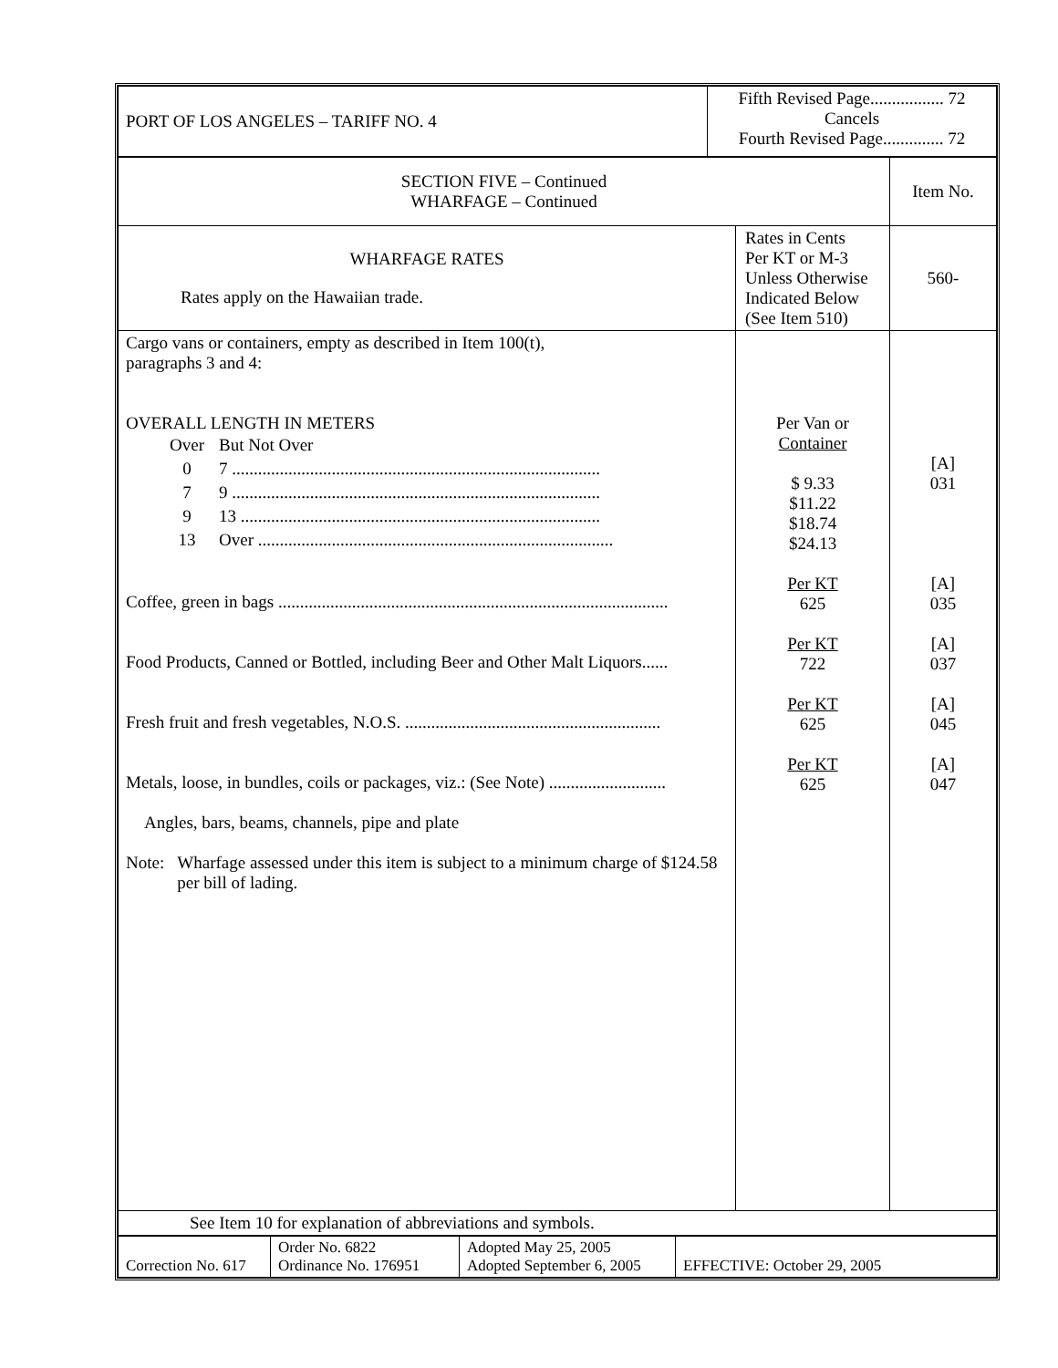| PORT OF LOS ANGELES – TARIFF NO. 4 | Fifth Revised Page................. 72 Cancels Fourth Revised Page.............. 72 |
| SECTION FIVE – Continued WHARFAGE – Continued | | Item No. |
| WHARFAGE RATES Rates apply on the Hawaiian trade. | Rates in Cents Per KT or M-3 Unless Otherwise Indicated Below (See Item 510) | 560- |
| Cargo vans or containers, empty as described in Item 100(t), paragraphs 3 and 4: OVERALL LENGTH IN METERS / Over / But Not Over / / 0 / 7 ..................................................................................... / / 7 / 9 ..................................................................................... / / 9 / 13 ................................................................................... / / 13 / Over .................................................................................. / Coffee, green in bags .......................................................................................... Food Products, Canned or Bottled, including Beer and Other Malt Liquors...... Fresh fruit and fresh vegetables, N.O.S. ........................................................... Metals, loose, in bundles, coils or packages, viz.: (See Note) ........................... Angles, bars, beams, channels, pipe and plate Note: Wharfage assessed under this item is subject to a minimum charge of $124.58 per bill of lading. | Per Van or Container $ 9.33 $11.22 $18.74 $24.13 Per KT 625 Per KT 722 Per KT 625 Per KT 625 | [A] 031 [A] 035 [A] 037 [A] 045 [A] 047 |
| See Item 10 for explanation of abbreviations and symbols. | | |
| Correction No. 617 | Order No. 6822 Ordinance No. 176951 | Adopted May 25, 2005 Adopted September 6, 2005 | EFFECTIVE: October 29, 2005 |